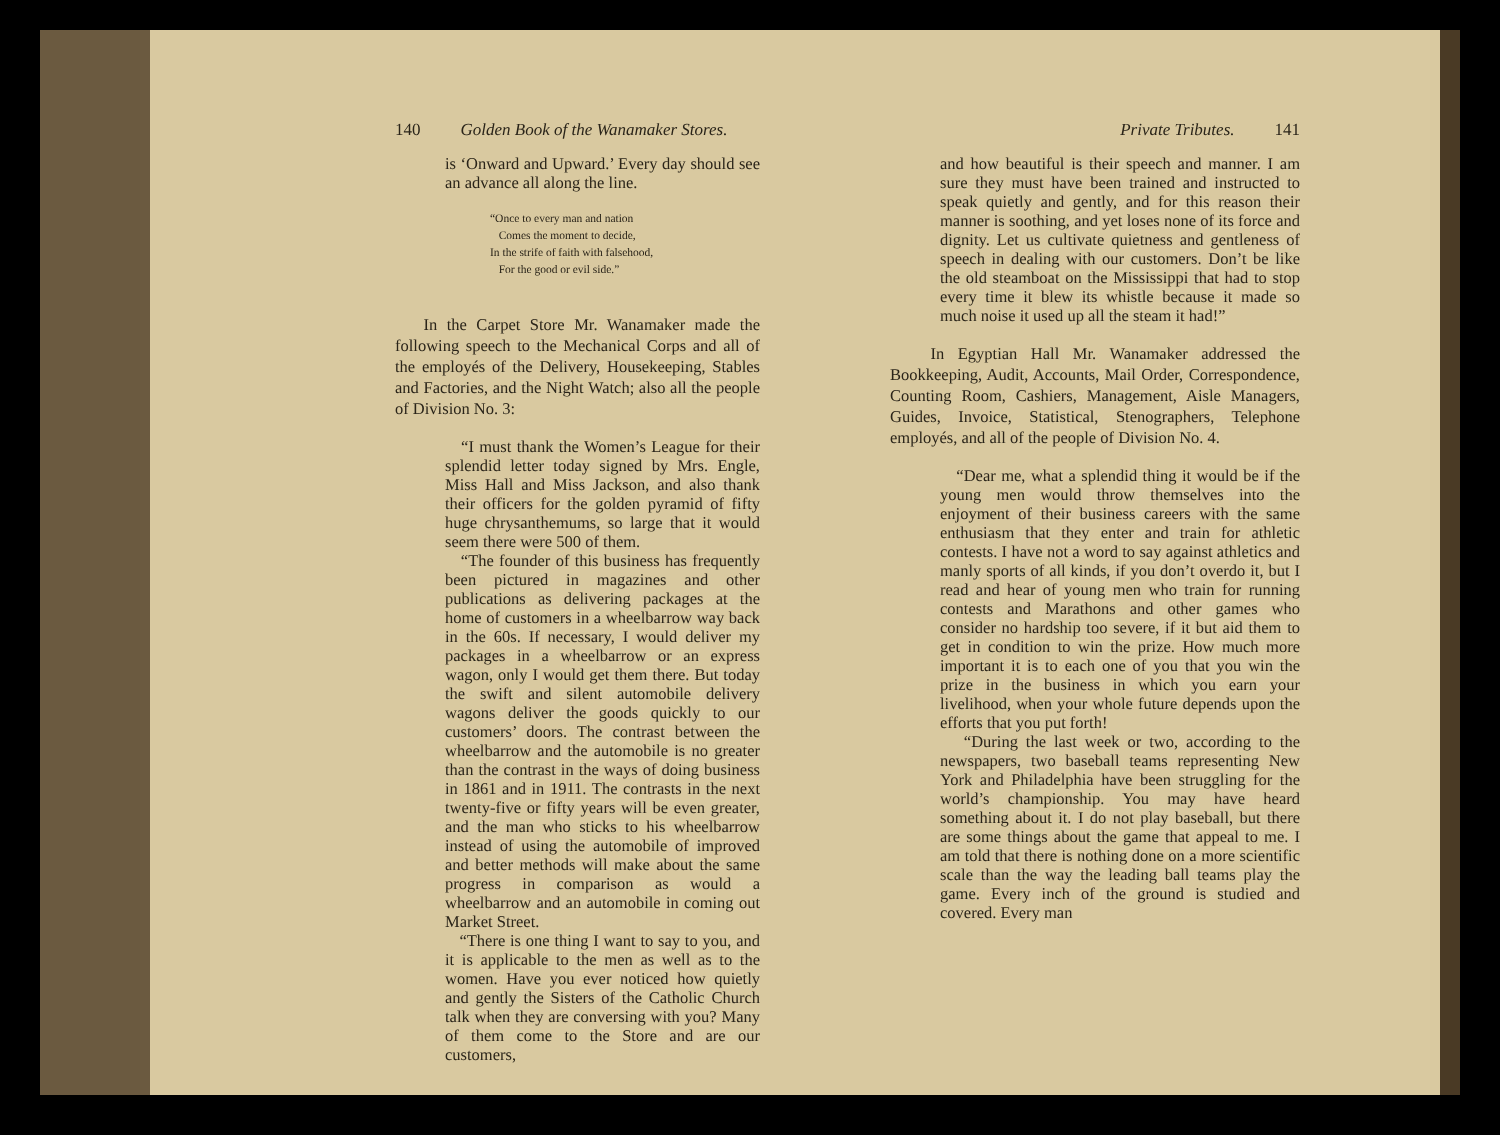140 Golden Book of the Wanamaker Stores.
is ‘Onward and Upward.’ Every day should see an advance all along the line.
“Once to every man and nation
Comes the moment to decide,
In the strife of faith with falsehood,
For the good or evil side.”
In the Carpet Store Mr. Wanamaker made the following speech to the Mechanical Corps and all of the employés of the Delivery, Housekeeping, Stables and Factories, and the Night Watch; also all the people of Division No. 3:
“I must thank the Women’s League for their splendid letter today signed by Mrs. Engle, Miss Hall and Miss Jackson, and also thank their officers for the golden pyramid of fifty huge chrysanthemums, so large that it would seem there were 500 of them.
“The founder of this business has frequently been pictured in magazines and other publications as delivering packages at the home of customers in a wheelbarrow way back in the 60s. If necessary, I would deliver my packages in a wheelbarrow or an express wagon, only I would get them there. But today the swift and silent automobile delivery wagons deliver the goods quickly to our customers’ doors. The contrast between the wheelbarrow and the automobile is no greater than the contrast in the ways of doing business in 1861 and in 1911. The contrasts in the next twenty-five or fifty years will be even greater, and the man who sticks to his wheelbarrow instead of using the automobile of improved and better methods will make about the same progress in comparison as would a wheelbarrow and an automobile in coming out Market Street.
“There is one thing I want to say to you, and it is applicable to the men as well as to the women. Have you ever noticed how quietly and gently the Sisters of the Catholic Church talk when they are conversing with you? Many of them come to the Store and are our customers,
Private Tributes. 141
and how beautiful is their speech and manner. I am sure they must have been trained and instructed to speak quietly and gently, and for this reason their manner is soothing, and yet loses none of its force and dignity. Let us cultivate quietness and gentleness of speech in dealing with our customers. Don’t be like the old steamboat on the Mississippi that had to stop every time it blew its whistle because it made so much noise it used up all the steam it had!”
In Egyptian Hall Mr. Wanamaker addressed the Bookkeeping, Audit, Accounts, Mail Order, Correspondence, Counting Room, Cashiers, Management, Aisle Managers, Guides, Invoice, Statistical, Stenographers, Telephone employés, and all of the people of Division No. 4.
“Dear me, what a splendid thing it would be if the young men would throw themselves into the enjoyment of their business careers with the same enthusiasm that they enter and train for athletic contests. I have not a word to say against athletics and manly sports of all kinds, if you don’t overdo it, but I read and hear of young men who train for running contests and Marathons and other games who consider no hardship too severe, if it but aid them to get in condition to win the prize. How much more important it is to each one of you that you win the prize in the business in which you earn your livelihood, when your whole future depends upon the efforts that you put forth!
“During the last week or two, according to the newspapers, two baseball teams representing New York and Philadelphia have been struggling for the world’s championship. You may have heard something about it. I do not play baseball, but there are some things about the game that appeal to me. I am told that there is nothing done on a more scientific scale than the way the leading ball teams play the game. Every inch of the ground is studied and covered. Every man